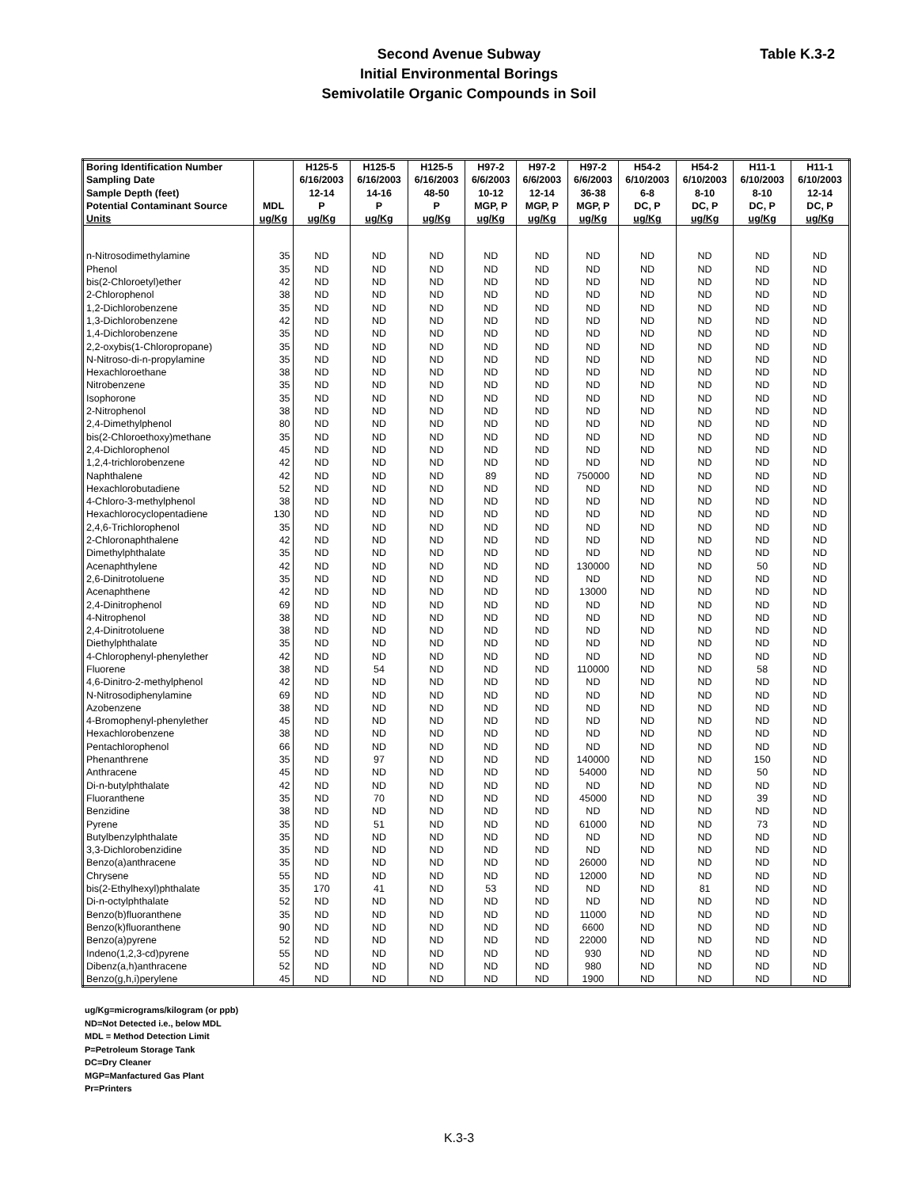Second Avenue Subway
Initial Environmental Borings
Semivolatile Organic Compounds in Soil
Table K.3-2
| Boring Identification Number | | H125-5 | H125-5 | H125-5 | H97-2 | H97-2 | H97-2 | H54-2 | H54-2 | H11-1 | H11-1 |
| --- | --- | --- | --- | --- | --- | --- | --- | --- | --- | --- | --- |
| Sampling Date | | 6/16/2003 | 6/16/2003 | 6/16/2003 | 6/6/2003 | 6/6/2003 | 6/6/2003 | 6/10/2003 | 6/10/2003 | 6/10/2003 | 6/10/2003 |
| Sample Depth (feet) | | 12-14 | 14-16 | 48-50 | 10-12 | 12-14 | 36-38 | 6-8 | 8-10 | 8-10 | 12-14 |
| Potential Contaminant Source | MDL | P | P | P | MGP, P | MGP, P | MGP, P | DC, P | DC, P | DC, P | DC, P |
| Units | ug/Kg | ug/Kg | ug/Kg | ug/Kg | ug/Kg | ug/Kg | ug/Kg | ug/Kg | ug/Kg | ug/Kg | ug/Kg |
| n-Nitrosodimethylamine | 35 | ND | ND | ND | ND | ND | ND | ND | ND | ND | ND |
| Phenol | 35 | ND | ND | ND | ND | ND | ND | ND | ND | ND | ND |
| bis(2-Chloroetyl)ether | 42 | ND | ND | ND | ND | ND | ND | ND | ND | ND | ND |
| 2-Chlorophenol | 38 | ND | ND | ND | ND | ND | ND | ND | ND | ND | ND |
| 1,2-Dichlorobenzene | 35 | ND | ND | ND | ND | ND | ND | ND | ND | ND | ND |
| 1,3-Dichlorobenzene | 42 | ND | ND | ND | ND | ND | ND | ND | ND | ND | ND |
| 1,4-Dichlorobenzene | 35 | ND | ND | ND | ND | ND | ND | ND | ND | ND | ND |
| 2,2-oxybis(1-Chloropropane) | 35 | ND | ND | ND | ND | ND | ND | ND | ND | ND | ND |
| N-Nitroso-di-n-propylamine | 35 | ND | ND | ND | ND | ND | ND | ND | ND | ND | ND |
| Hexachloroethane | 38 | ND | ND | ND | ND | ND | ND | ND | ND | ND | ND |
| Nitrobenzene | 35 | ND | ND | ND | ND | ND | ND | ND | ND | ND | ND |
| Isophorone | 35 | ND | ND | ND | ND | ND | ND | ND | ND | ND | ND |
| 2-Nitrophenol | 38 | ND | ND | ND | ND | ND | ND | ND | ND | ND | ND |
| 2,4-Dimethylphenol | 80 | ND | ND | ND | ND | ND | ND | ND | ND | ND | ND |
| bis(2-Chloroethoxy)methane | 35 | ND | ND | ND | ND | ND | ND | ND | ND | ND | ND |
| 2,4-Dichlorophenol | 45 | ND | ND | ND | ND | ND | ND | ND | ND | ND | ND |
| 1,2,4-trichlorobenzene | 42 | ND | ND | ND | ND | ND | ND | ND | ND | ND | ND |
| Naphthalene | 42 | ND | ND | ND | 89 | ND | 750000 | ND | ND | ND | ND |
| Hexachlorobutadiene | 52 | ND | ND | ND | ND | ND | ND | ND | ND | ND | ND |
| 4-Chloro-3-methylphenol | 38 | ND | ND | ND | ND | ND | ND | ND | ND | ND | ND |
| Hexachlorocyclopentadiene | 130 | ND | ND | ND | ND | ND | ND | ND | ND | ND | ND |
| 2,4,6-Trichlorophenol | 35 | ND | ND | ND | ND | ND | ND | ND | ND | ND | ND |
| 2-Chloronaphthalene | 42 | ND | ND | ND | ND | ND | ND | ND | ND | ND | ND |
| Dimethylphthalate | 35 | ND | ND | ND | ND | ND | ND | ND | ND | ND | ND |
| Acenaphthylene | 42 | ND | ND | ND | ND | ND | 130000 | ND | ND | 50 | ND |
| 2,6-Dinitrotoluene | 35 | ND | ND | ND | ND | ND | ND | ND | ND | ND | ND |
| Acenaphthene | 42 | ND | ND | ND | ND | ND | 13000 | ND | ND | ND | ND |
| 2,4-Dinitrophenol | 69 | ND | ND | ND | ND | ND | ND | ND | ND | ND | ND |
| 4-Nitrophenol | 38 | ND | ND | ND | ND | ND | ND | ND | ND | ND | ND |
| 2,4-Dinitrotoluene | 38 | ND | ND | ND | ND | ND | ND | ND | ND | ND | ND |
| Diethylphthalate | 35 | ND | ND | ND | ND | ND | ND | ND | ND | ND | ND |
| 4-Chlorophenyl-phenylether | 42 | ND | ND | ND | ND | ND | ND | ND | ND | ND | ND |
| Fluorene | 38 | ND | 54 | ND | ND | ND | 110000 | ND | ND | 58 | ND |
| 4,6-Dinitro-2-methylphenol | 42 | ND | ND | ND | ND | ND | ND | ND | ND | ND | ND |
| N-Nitrosodiphenylamine | 69 | ND | ND | ND | ND | ND | ND | ND | ND | ND | ND |
| Azobenzene | 38 | ND | ND | ND | ND | ND | ND | ND | ND | ND | ND |
| 4-Bromophenyl-phenylether | 45 | ND | ND | ND | ND | ND | ND | ND | ND | ND | ND |
| Hexachlorobenzene | 38 | ND | ND | ND | ND | ND | ND | ND | ND | ND | ND |
| Pentachlorophenol | 66 | ND | ND | ND | ND | ND | ND | ND | ND | ND | ND |
| Phenanthrene | 35 | ND | 97 | ND | ND | ND | 140000 | ND | ND | 150 | ND |
| Anthracene | 45 | ND | ND | ND | ND | ND | 54000 | ND | ND | 50 | ND |
| Di-n-butylphthalate | 42 | ND | ND | ND | ND | ND | ND | ND | ND | ND | ND |
| Fluoranthene | 35 | ND | 70 | ND | ND | ND | 45000 | ND | ND | 39 | ND |
| Benzidine | 38 | ND | ND | ND | ND | ND | ND | ND | ND | ND | ND |
| Pyrene | 35 | ND | 51 | ND | ND | ND | 61000 | ND | ND | 73 | ND |
| Butylbenzylphthalate | 35 | ND | ND | ND | ND | ND | ND | ND | ND | ND | ND |
| 3,3-Dichlorobenzidine | 35 | ND | ND | ND | ND | ND | ND | ND | ND | ND | ND |
| Benzo(a)anthracene | 35 | ND | ND | ND | ND | ND | 26000 | ND | ND | ND | ND |
| Chrysene | 55 | ND | ND | ND | ND | ND | 12000 | ND | ND | ND | ND |
| bis(2-Ethylhexyl)phthalate | 35 | 170 | 41 | ND | 53 | ND | ND | ND | 81 | ND | ND |
| Di-n-octylphthalate | 52 | ND | ND | ND | ND | ND | ND | ND | ND | ND | ND |
| Benzo(b)fluoranthene | 35 | ND | ND | ND | ND | ND | 11000 | ND | ND | ND | ND |
| Benzo(k)fluoranthene | 90 | ND | ND | ND | ND | ND | 6600 | ND | ND | ND | ND |
| Benzo(a)pyrene | 52 | ND | ND | ND | ND | ND | 22000 | ND | ND | ND | ND |
| Indeno(1,2,3-cd)pyrene | 55 | ND | ND | ND | ND | ND | 930 | ND | ND | ND | ND |
| Dibenz(a,h)anthracene | 52 | ND | ND | ND | ND | ND | 980 | ND | ND | ND | ND |
| Benzo(g,h,i)perylene | 45 | ND | ND | ND | ND | ND | 1900 | ND | ND | ND | ND |
ug/Kg=micrograms/kilogram (or ppb)
ND=Not Detected i.e., below MDL
MDL = Method Detection Limit
P=Petroleum Storage Tank
DC=Dry Cleaner
MGP=Manfactured Gas Plant
Pr=Printers
K.3-3